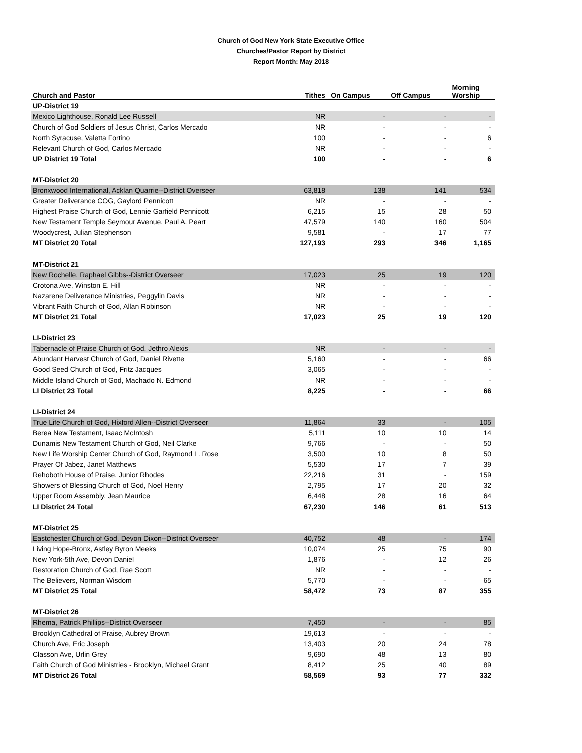Church of God New York State Executive Office
Churches/Pastor Report by District
Report Month: May 2018
| Church and Pastor | Tithes | On Campus | Off Campus | Morning Worship |
| --- | --- | --- | --- | --- |
| UP-District 19 | | | | |
| Mexico Lighthouse, Ronald Lee Russell | NR | - | - | - |
| Church of God Soldiers of Jesus Christ, Carlos Mercado | NR | - | - | - |
| North Syracuse, Valetta Fortino | 100 | - | - | 6 |
| Relevant Church of God, Carlos Mercado | NR | - | - | - |
| UP District 19 Total | 100 | - | - | 6 |
| MT-District 20 | | | | |
| Bronxwood International, Acklan Quarrie--District Overseer | 63,818 | 138 | 141 | 534 |
| Greater Deliverance COG, Gaylord Pennicott | NR | - | - | - |
| Highest Praise Church of God, Lennie Garfield Pennicott | 6,215 | 15 | 28 | 50 |
| New Testament Temple Seymour Avenue, Paul A. Peart | 47,579 | 140 | 160 | 504 |
| Woodycrest, Julian Stephenson | 9,581 | - | 17 | 77 |
| MT District 20 Total | 127,193 | 293 | 346 | 1,165 |
| MT-District 21 | | | | |
| New Rochelle, Raphael Gibbs--District Overseer | 17,023 | 25 | 19 | 120 |
| Crotona Ave, Winston E. Hill | NR | - | - | - |
| Nazarene Deliverance Ministries, Peggylin Davis | NR | - | - | - |
| Vibrant Faith Church of God, Allan Robinson | NR | - | - | - |
| MT District 21 Total | 17,023 | 25 | 19 | 120 |
| LI-District 23 | | | | |
| Tabernacle of Praise Church of God, Jethro Alexis | NR | - | - | - |
| Abundant Harvest Church of God, Daniel Rivette | 5,160 | - | - | 66 |
| Good Seed Church of God, Fritz Jacques | 3,065 | - | - | - |
| Middle Island Church of God, Machado N. Edmond | NR | - | - | - |
| LI District 23 Total | 8,225 | - | - | 66 |
| LI-District 24 | | | | |
| True Life Church of God, Hixford Allen--District Overseer | 11,864 | 33 | - | 105 |
| Berea New Testament, Isaac McIntosh | 5,111 | 10 | 10 | 14 |
| Dunamis New Testament Church of God, Neil Clarke | 9,766 | - | - | 50 |
| New Life Worship Center Church of God, Raymond L. Rose | 3,500 | 10 | 8 | 50 |
| Prayer Of Jabez, Janet Matthews | 5,530 | 17 | 7 | 39 |
| Rehoboth House of Praise, Junior Rhodes | 22,216 | 31 | - | 159 |
| Showers of Blessing Church of God, Noel Henry | 2,795 | 17 | 20 | 32 |
| Upper Room Assembly, Jean Maurice | 6,448 | 28 | 16 | 64 |
| LI District 24 Total | 67,230 | 146 | 61 | 513 |
| MT-District 25 | | | | |
| Eastchester Church of God, Devon Dixon--District Overseer | 40,752 | 48 | - | 174 |
| Living Hope-Bronx, Astley Byron Meeks | 10,074 | 25 | 75 | 90 |
| New York-5th Ave, Devon Daniel | 1,876 | - | 12 | 26 |
| Restoration Church of God, Rae Scott | NR | - | - | - |
| The Believers, Norman Wisdom | 5,770 | - | - | 65 |
| MT District 25 Total | 58,472 | 73 | 87 | 355 |
| MT-District 26 | | | | |
| Rhema, Patrick Phillips--District Overseer | 7,450 | - | - | 85 |
| Brooklyn Cathedral of Praise, Aubrey Brown | 19,613 | - | - | - |
| Church Ave, Eric Joseph | 13,403 | 20 | 24 | 78 |
| Classon Ave, Urlin Grey | 9,690 | 48 | 13 | 80 |
| Faith Church of God Ministries - Brooklyn, Michael Grant | 8,412 | 25 | 40 | 89 |
| MT District 26 Total | 58,569 | 93 | 77 | 332 |